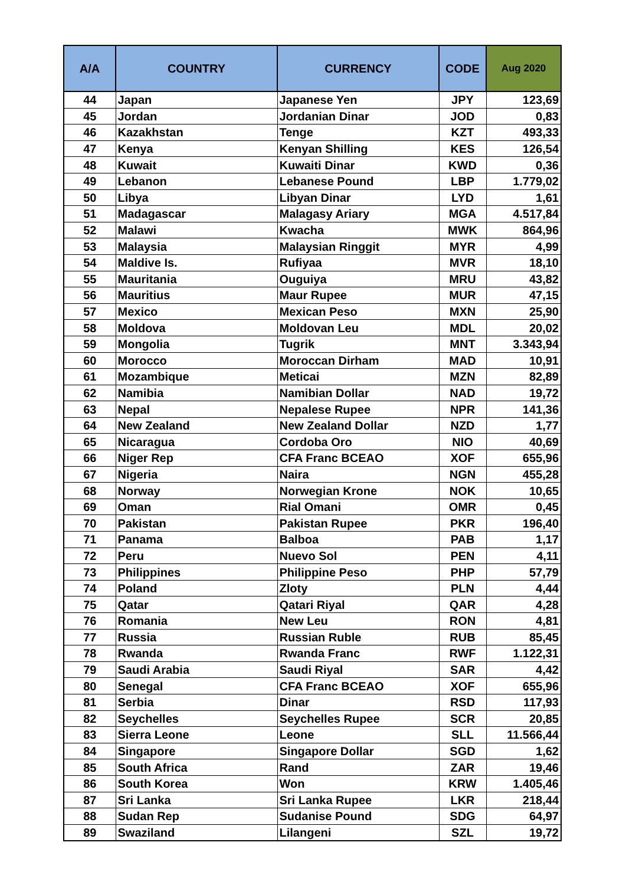| A/A | COUNTRY | CURRENCY | CODE | Aug 2020 |
| --- | --- | --- | --- | --- |
| 44 | Japan | Japanese Yen | JPY | 123,69 |
| 45 | Jordan | Jordanian Dinar | JOD | 0,83 |
| 46 | Kazakhstan | Tenge | KZT | 493,33 |
| 47 | Kenya | Kenyan Shilling | KES | 126,54 |
| 48 | Kuwait | Kuwaiti Dinar | KWD | 0,36 |
| 49 | Lebanon | Lebanese Pound | LBP | 1.779,02 |
| 50 | Libya | Libyan Dinar | LYD | 1,61 |
| 51 | Madagascar | Malagasy Ariary | MGA | 4.517,84 |
| 52 | Malawi | Kwacha | MWK | 864,96 |
| 53 | Malaysia | Malaysian Ringgit | MYR | 4,99 |
| 54 | Maldive Is. | Rufiyaa | MVR | 18,10 |
| 55 | Mauritania | Ouguiya | MRU | 43,82 |
| 56 | Mauritius | Maur Rupee | MUR | 47,15 |
| 57 | Mexico | Mexican Peso | MXN | 25,90 |
| 58 | Moldova | Moldovan Leu | MDL | 20,02 |
| 59 | Mongolia | Tugrik | MNT | 3.343,94 |
| 60 | Morocco | Moroccan Dirham | MAD | 10,91 |
| 61 | Mozambique | Meticai | MZN | 82,89 |
| 62 | Namibia | Namibian Dollar | NAD | 19,72 |
| 63 | Nepal | Nepalese Rupee | NPR | 141,36 |
| 64 | New Zealand | New Zealand Dollar | NZD | 1,77 |
| 65 | Nicaragua | Cordoba Oro | NIO | 40,69 |
| 66 | Niger Rep | CFA Franc BCEAO | XOF | 655,96 |
| 67 | Nigeria | Naira | NGN | 455,28 |
| 68 | Norway | Norwegian Krone | NOK | 10,65 |
| 69 | Oman | Rial Omani | OMR | 0,45 |
| 70 | Pakistan | Pakistan Rupee | PKR | 196,40 |
| 71 | Panama | Balboa | PAB | 1,17 |
| 72 | Peru | Nuevo Sol | PEN | 4,11 |
| 73 | Philippines | Philippine Peso | PHP | 57,79 |
| 74 | Poland | Zloty | PLN | 4,44 |
| 75 | Qatar | Qatari Riyal | QAR | 4,28 |
| 76 | Romania | New Leu | RON | 4,81 |
| 77 | Russia | Russian Ruble | RUB | 85,45 |
| 78 | Rwanda | Rwanda Franc | RWF | 1.122,31 |
| 79 | Saudi Arabia | Saudi Riyal | SAR | 4,42 |
| 80 | Senegal | CFA Franc BCEAO | XOF | 655,96 |
| 81 | Serbia | Dinar | RSD | 117,93 |
| 82 | Seychelles | Seychelles Rupee | SCR | 20,85 |
| 83 | Sierra Leone | Leone | SLL | 11.566,44 |
| 84 | Singapore | Singapore Dollar | SGD | 1,62 |
| 85 | South Africa | Rand | ZAR | 19,46 |
| 86 | South Korea | Won | KRW | 1.405,46 |
| 87 | Sri Lanka | Sri Lanka Rupee | LKR | 218,44 |
| 88 | Sudan Rep | Sudanise Pound | SDG | 64,97 |
| 89 | Swaziland | Lilangeni | SZL | 19,72 |